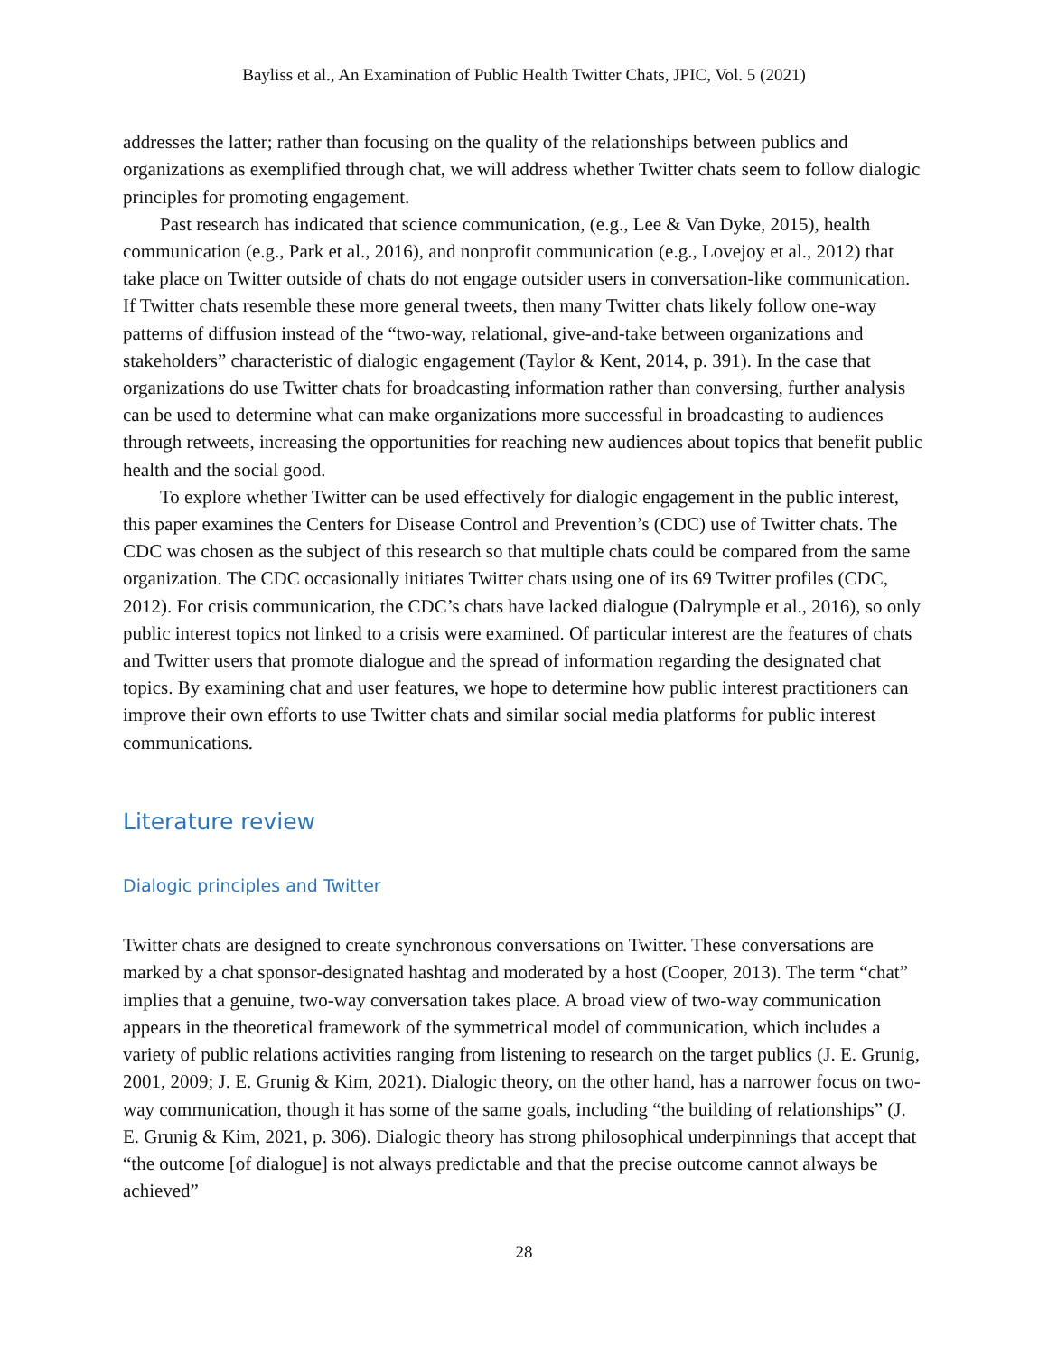Bayliss et al., An Examination of Public Health Twitter Chats, JPIC, Vol. 5 (2021)
addresses the latter; rather than focusing on the quality of the relationships between publics and organizations as exemplified through chat, we will address whether Twitter chats seem to follow dialogic principles for promoting engagement.
Past research has indicated that science communication, (e.g., Lee & Van Dyke, 2015), health communication (e.g., Park et al., 2016), and nonprofit communication (e.g., Lovejoy et al., 2012) that take place on Twitter outside of chats do not engage outsider users in conversation-like communication. If Twitter chats resemble these more general tweets, then many Twitter chats likely follow one-way patterns of diffusion instead of the “two-way, relational, give-and-take between organizations and stakeholders” characteristic of dialogic engagement (Taylor & Kent, 2014, p. 391). In the case that organizations do use Twitter chats for broadcasting information rather than conversing, further analysis can be used to determine what can make organizations more successful in broadcasting to audiences through retweets, increasing the opportunities for reaching new audiences about topics that benefit public health and the social good.
To explore whether Twitter can be used effectively for dialogic engagement in the public interest, this paper examines the Centers for Disease Control and Prevention’s (CDC) use of Twitter chats. The CDC was chosen as the subject of this research so that multiple chats could be compared from the same organization. The CDC occasionally initiates Twitter chats using one of its 69 Twitter profiles (CDC, 2012). For crisis communication, the CDC’s chats have lacked dialogue (Dalrymple et al., 2016), so only public interest topics not linked to a crisis were examined. Of particular interest are the features of chats and Twitter users that promote dialogue and the spread of information regarding the designated chat topics. By examining chat and user features, we hope to determine how public interest practitioners can improve their own efforts to use Twitter chats and similar social media platforms for public interest communications.
Literature review
Dialogic principles and Twitter
Twitter chats are designed to create synchronous conversations on Twitter. These conversations are marked by a chat sponsor-designated hashtag and moderated by a host (Cooper, 2013). The term “chat” implies that a genuine, two-way conversation takes place. A broad view of two-way communication appears in the theoretical framework of the symmetrical model of communication, which includes a variety of public relations activities ranging from listening to research on the target publics (J. E. Grunig, 2001, 2009; J. E. Grunig & Kim, 2021). Dialogic theory, on the other hand, has a narrower focus on two-way communication, though it has some of the same goals, including “the building of relationships” (J. E. Grunig & Kim, 2021, p. 306). Dialogic theory has strong philosophical underpinnings that accept that “the outcome [of dialogue] is not always predictable and that the precise outcome cannot always be achieved”
28